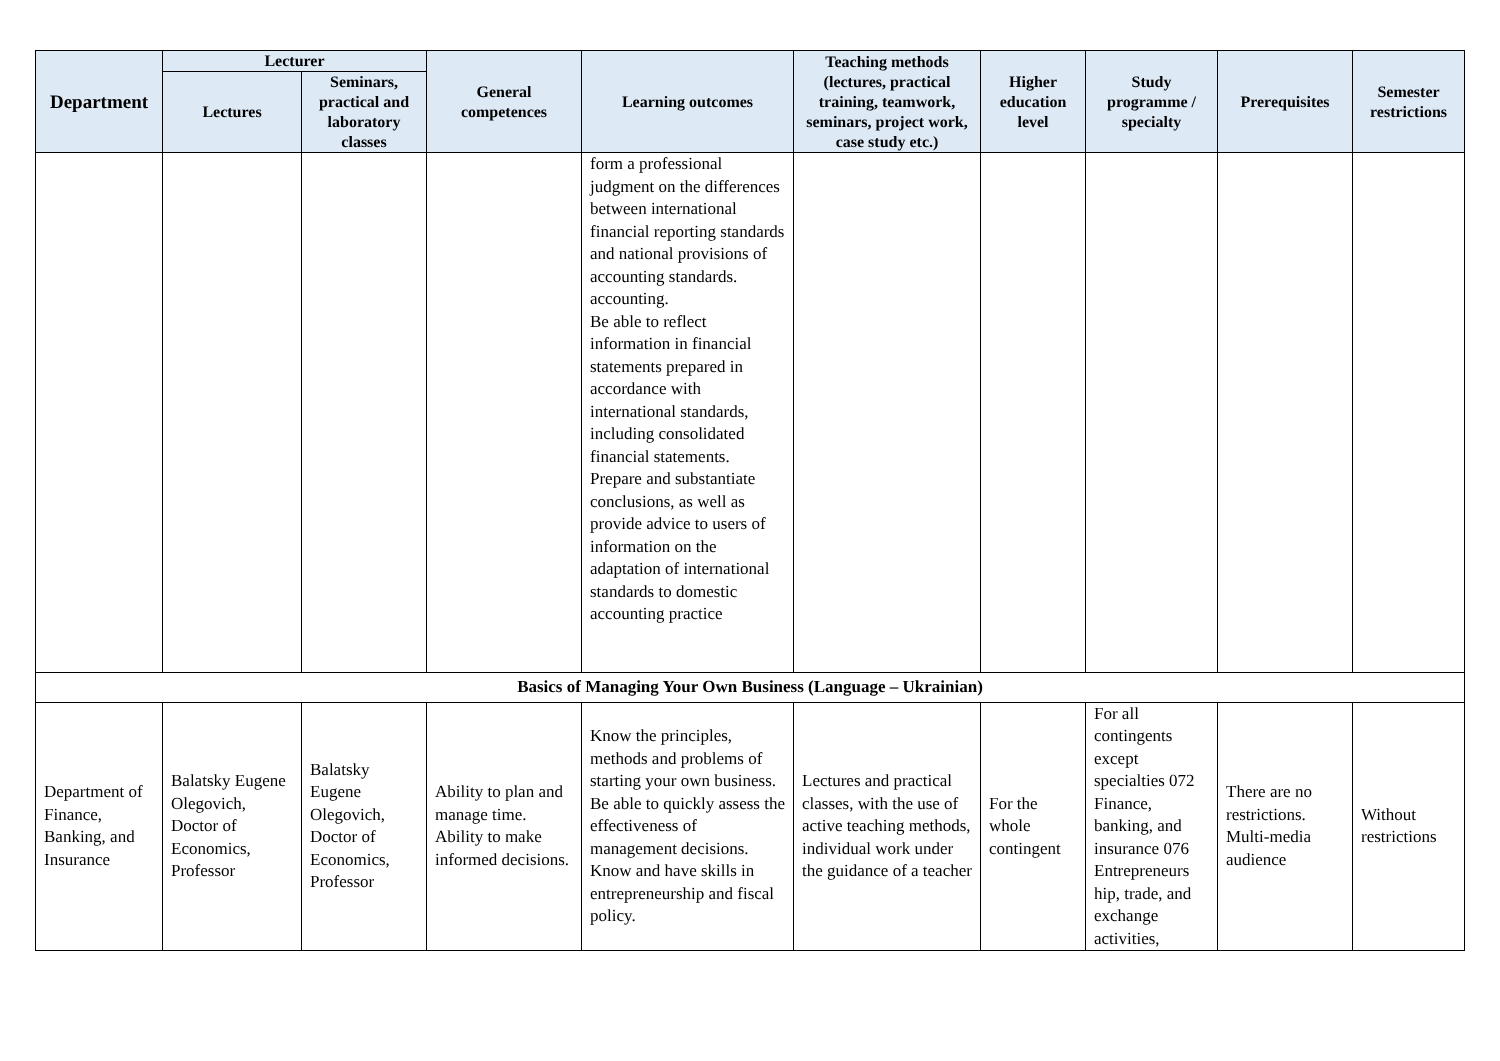| Department | Lecturer | | General competences | Learning outcomes | Teaching methods (lectures, practical training, teamwork, seminars, project work, case study etc.) | Higher education level | Study programme / specialty | Prerequisites | Semester restrictions |
| --- | --- | --- | --- | --- | --- | --- | --- | --- | --- |
| | Lectures | Seminars, practical and laboratory classes | | | | | | | |
| | | | | form a professional judgment on the differences between international financial reporting standards and national provisions of accounting standards. accounting. Be able to reflect information in financial statements prepared in accordance with international standards, including consolidated financial statements. Prepare and substantiate conclusions, as well as provide advice to users of information on the adaptation of international standards to domestic accounting practice | | | | | |
| Basics of Managing Your Own Business (Language – Ukrainian) | | | | | | | | | |
| Department of Finance, Banking, and Insurance | Balatsky Eugene Olegovich, Doctor of Economics, Professor | Balatsky Eugene Olegovich, Doctor of Economics, Professor | Ability to plan and manage time. Ability to make informed decisions. | Know the principles, methods and problems of starting your own business. Be able to quickly assess the effectiveness of management decisions. Know and have skills in entrepreneurship and fiscal policy. | Lectures and practical classes, with the use of active teaching methods, individual work under the guidance of a teacher | For the whole contingent | For all contingents except specialties 072 Finance, banking, and insurance 076 Entrepreneurs hip, trade, and exchange activities, | There are no restrictions. Multi-media audience | Without restrictions |